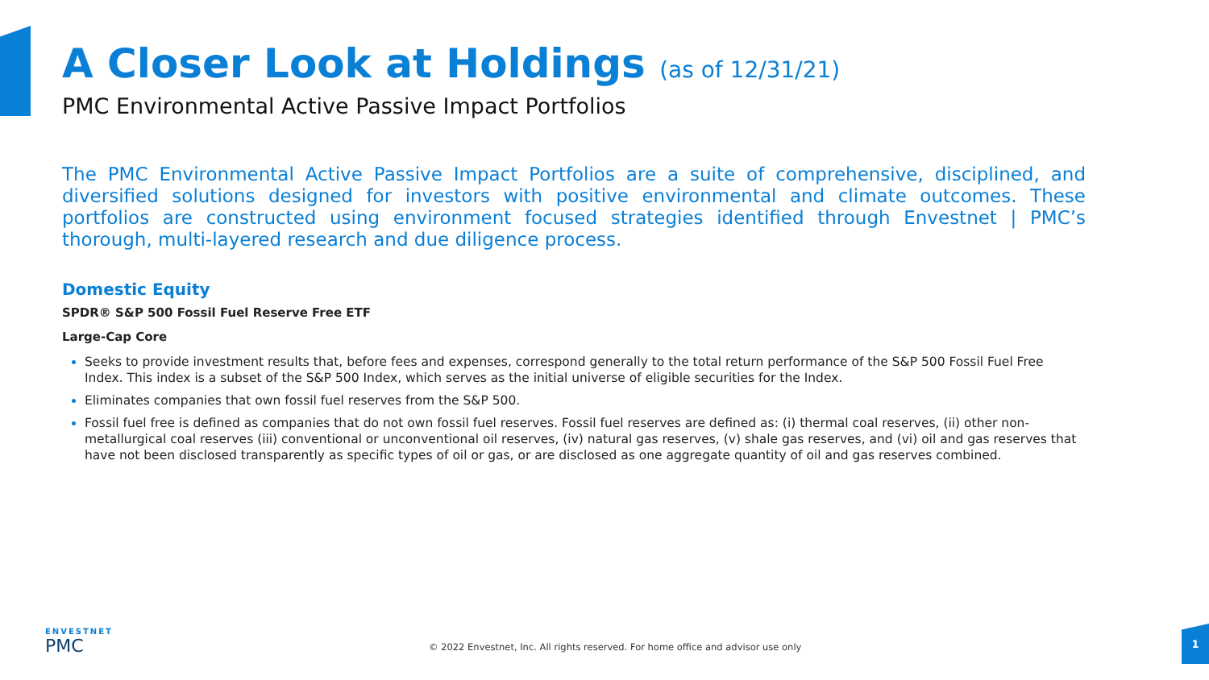A Closer Look at Holdings (as of 12/31/21)
PMC Environmental Active Passive Impact Portfolios
The PMC Environmental Active Passive Impact Portfolios are a suite of comprehensive, disciplined, and diversified solutions designed for investors with positive environmental and climate outcomes. These portfolios are constructed using environment focused strategies identified through Envestnet | PMC’s thorough, multi-layered research and due diligence process.
Domestic Equity
SPDR® S&P 500 Fossil Fuel Reserve Free ETF
Large-Cap Core
Seeks to provide investment results that, before fees and expenses, correspond generally to the total return performance of the S&P 500 Fossil Fuel Free Index. This index is a subset of the S&P 500 Index, which serves as the initial universe of eligible securities for the Index.
Eliminates companies that own fossil fuel reserves from the S&P 500.
Fossil fuel free is defined as companies that do not own fossil fuel reserves. Fossil fuel reserves are defined as: (i) thermal coal reserves, (ii) other non-metallurgical coal reserves (iii) conventional or unconventional oil reserves, (iv) natural gas reserves, (v) shale gas reserves, and (vi) oil and gas reserves that have not been disclosed transparently as specific types of oil or gas, or are disclosed as one aggregate quantity of oil and gas reserves combined.
ENVESTNET
PMC
© 2022 Envestnet, Inc. All rights reserved. For home office and advisor use only
1